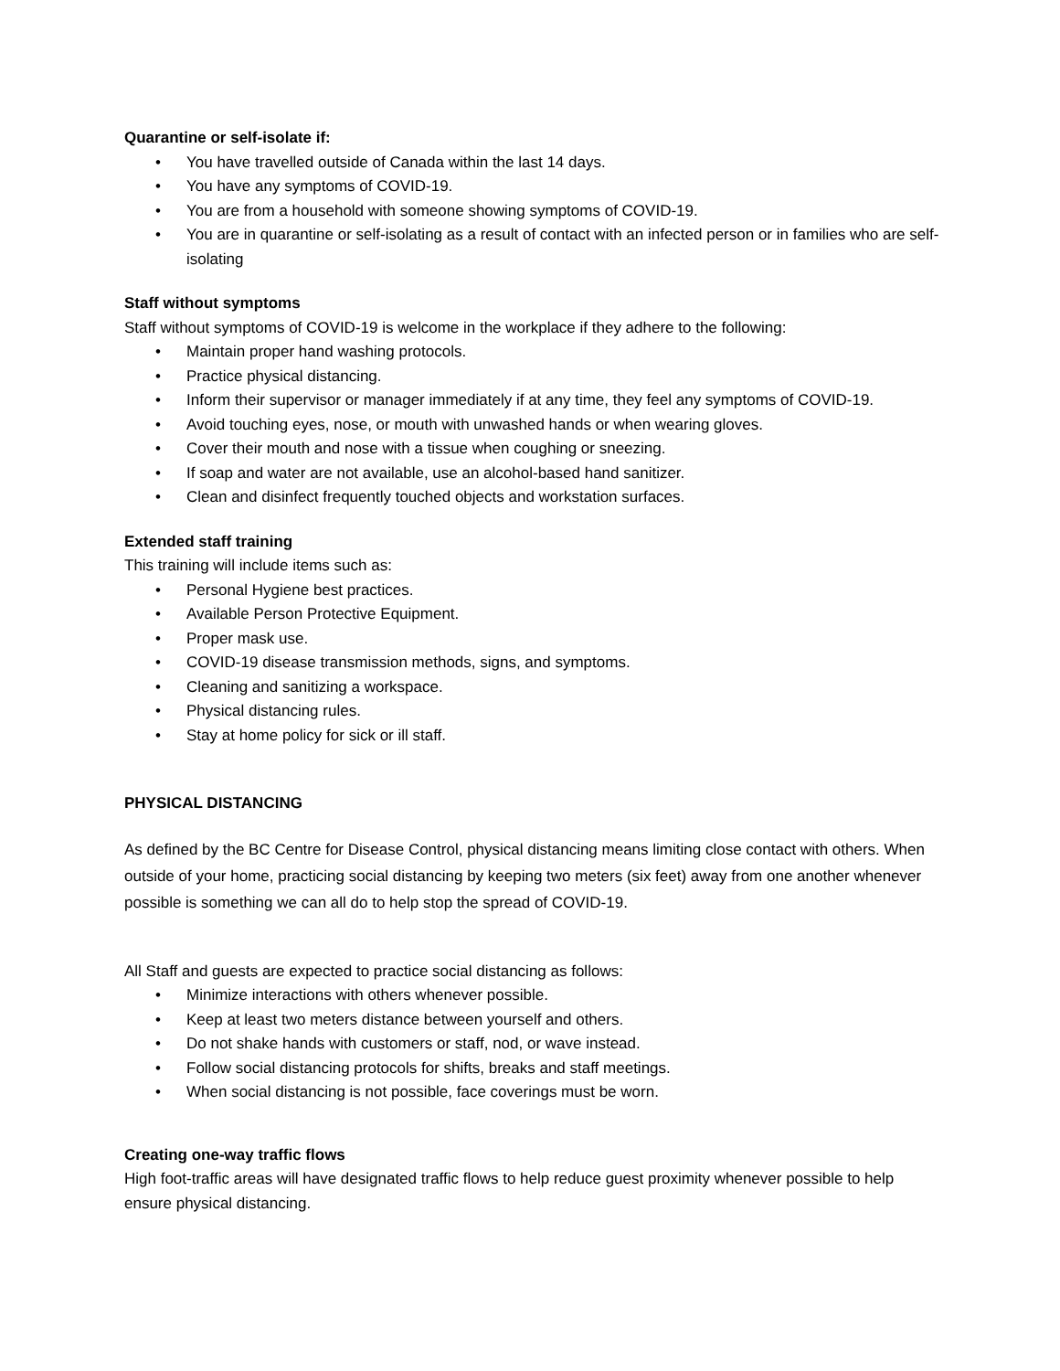Quarantine or self-isolate if:
• You have travelled outside of Canada within the last 14 days.
• You have any symptoms of COVID-19.
• You are from a household with someone showing symptoms of COVID-19.
• You are in quarantine or self-isolating as a result of contact with an infected person or in families who are self-isolating
Staff without symptoms
Staff without symptoms of COVID-19 is welcome in the workplace if they adhere to the following:
• Maintain proper hand washing protocols.
• Practice physical distancing.
• Inform their supervisor or manager immediately if at any time, they feel any symptoms of COVID-19.
• Avoid touching eyes, nose, or mouth with unwashed hands or when wearing gloves.
• Cover their mouth and nose with a tissue when coughing or sneezing.
• If soap and water are not available, use an alcohol-based hand sanitizer.
• Clean and disinfect frequently touched objects and workstation surfaces.
Extended staff training
This training will include items such as:
• Personal Hygiene best practices.
• Available Person Protective Equipment.
• Proper mask use.
• COVID-19 disease transmission methods, signs, and symptoms.
• Cleaning and sanitizing a workspace.
• Physical distancing rules.
• Stay at home policy for sick or ill staff.
PHYSICAL DISTANCING
As defined by the BC Centre for Disease Control, physical distancing means limiting close contact with others. When outside of your home, practicing social distancing by keeping two meters (six feet) away from one another whenever possible is something we can all do to help stop the spread of COVID-19.
All Staff and guests are expected to practice social distancing as follows:
• Minimize interactions with others whenever possible.
• Keep at least two meters distance between yourself and others.
• Do not shake hands with customers or staff, nod, or wave instead.
• Follow social distancing protocols for shifts, breaks and staff meetings.
• When social distancing is not possible, face coverings must be worn.
Creating one-way traffic flows
High foot-traffic areas will have designated traffic flows to help reduce guest proximity whenever possible to help ensure physical distancing.